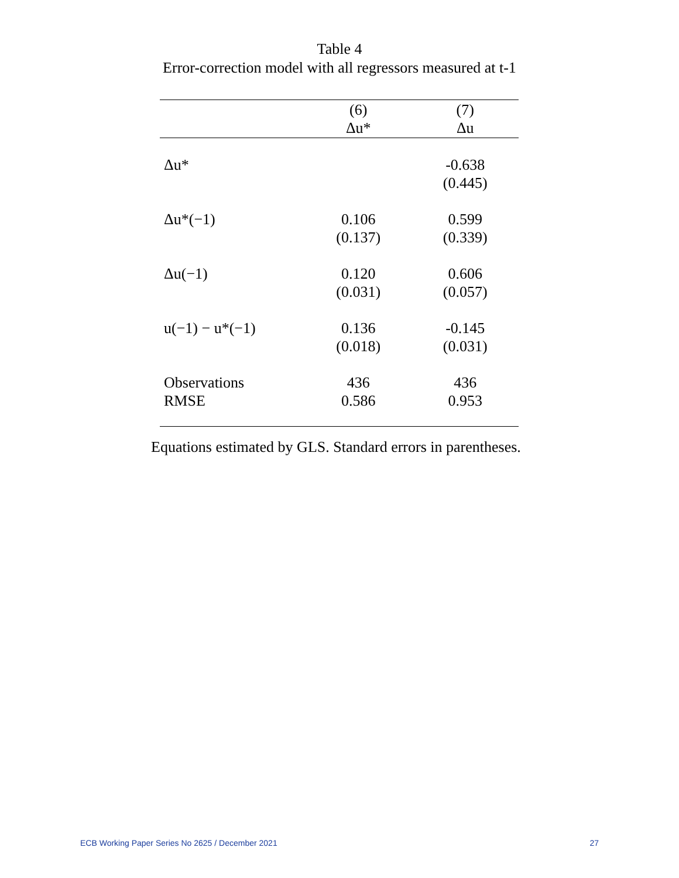Table 4
Error-correction model with all regressors measured at t-1
| | (6) Δu* | (7) Δu |
| --- | --- | --- |
| Δu* | | -0.638 (0.445) |
| Δu*(−1) | 0.106 (0.137) | 0.599 (0.339) |
| Δu(−1) | 0.120 (0.031) | 0.606 (0.057) |
| u(−1) − u*(−1) | 0.136 (0.018) | -0.145 (0.031) |
| Observations RMSE | 436 0.586 | 436 0.953 |
Equations estimated by GLS. Standard errors in parentheses.
ECB Working Paper Series No 2625 / December 2021 27